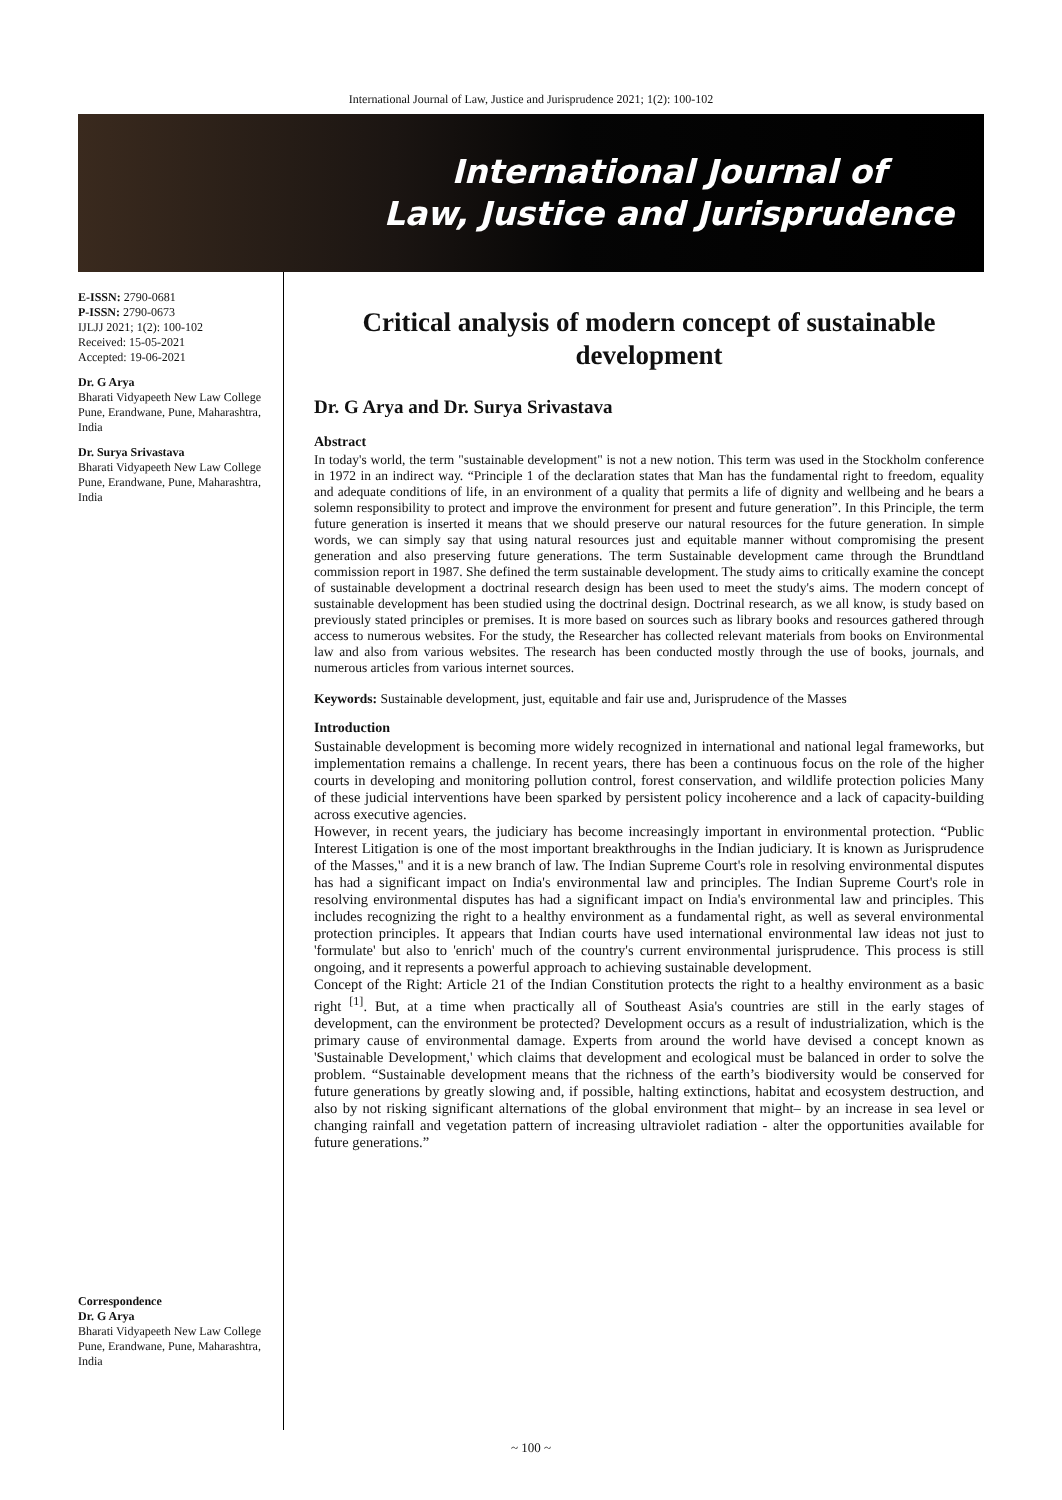International Journal of Law, Justice and Jurisprudence 2021; 1(2): 100-102
International Journal of
Law, Justice and Jurisprudence
E-ISSN: 2790-0681
P-ISSN: 2790-0673
IJLJJ 2021; 1(2): 100-102
Received: 15-05-2021
Accepted: 19-06-2021
Dr. G Arya
Bharati Vidyapeeth New Law College Pune, Erandwane, Pune, Maharashtra, India
Dr. Surya Srivastava
Bharati Vidyapeeth New Law College Pune, Erandwane, Pune, Maharashtra, India
Correspondence
Dr. G Arya
Bharati Vidyapeeth New Law College Pune, Erandwane, Pune, Maharashtra, India
Critical analysis of modern concept of sustainable development
Dr. G Arya and Dr. Surya Srivastava
Abstract
In today's world, the term "sustainable development" is not a new notion. This term was used in the Stockholm conference in 1972 in an indirect way. “Principle 1 of the declaration states that Man has the fundamental right to freedom, equality and adequate conditions of life, in an environment of a quality that permits a life of dignity and wellbeing and he bears a solemn responsibility to protect and improve the environment for present and future generation”. In this Principle, the term future generation is inserted it means that we should preserve our natural resources for the future generation. In simple words, we can simply say that using natural resources just and equitable manner without compromising the present generation and also preserving future generations. The term Sustainable development came through the Brundtland commission report in 1987. She defined the term sustainable development. The study aims to critically examine the concept of sustainable development a doctrinal research design has been used to meet the study's aims. The modern concept of sustainable development has been studied using the doctrinal design. Doctrinal research, as we all know, is study based on previously stated principles or premises. It is more based on sources such as library books and resources gathered through access to numerous websites. For the study, the Researcher has collected relevant materials from books on Environmental law and also from various websites. The research has been conducted mostly through the use of books, journals, and numerous articles from various internet sources.
Keywords: Sustainable development, just, equitable and fair use and, Jurisprudence of the Masses
Introduction
Sustainable development is becoming more widely recognized in international and national legal frameworks, but implementation remains a challenge. In recent years, there has been a continuous focus on the role of the higher courts in developing and monitoring pollution control, forest conservation, and wildlife protection policies Many of these judicial interventions have been sparked by persistent policy incoherence and a lack of capacity-building across executive agencies.
However, in recent years, the judiciary has become increasingly important in environmental protection. “Public Interest Litigation is one of the most important breakthroughs in the Indian judiciary. It is known as Jurisprudence of the Masses," and it is a new branch of law. The Indian Supreme Court's role in resolving environmental disputes has had a significant impact on India's environmental law and principles. The Indian Supreme Court's role in resolving environmental disputes has had a significant impact on India's environmental law and principles. This includes recognizing the right to a healthy environment as a fundamental right, as well as several environmental protection principles. It appears that Indian courts have used international environmental law ideas not just to 'formulate' but also to 'enrich' much of the country's current environmental jurisprudence. This process is still ongoing, and it represents a powerful approach to achieving sustainable development.
Concept of the Right: Article 21 of the Indian Constitution protects the right to a healthy environment as a basic right <sup>[1]</sup>. But, at a time when practically all of Southeast Asia's countries are still in the early stages of development, can the environment be protected? Development occurs as a result of industrialization, which is the primary cause of environmental damage. Experts from around the world have devised a concept known as 'Sustainable Development,' which claims that development and ecological must be balanced in order to solve the problem. “Sustainable development means that the richness of the earth’s biodiversity would be conserved for future generations by greatly slowing and, if possible, halting extinctions, habitat and ecosystem destruction, and also by not risking significant alternations of the global environment that might– by an increase in sea level or changing rainfall and vegetation pattern of increasing ultraviolet radiation - alter the opportunities available for future generations.”
~ 100 ~